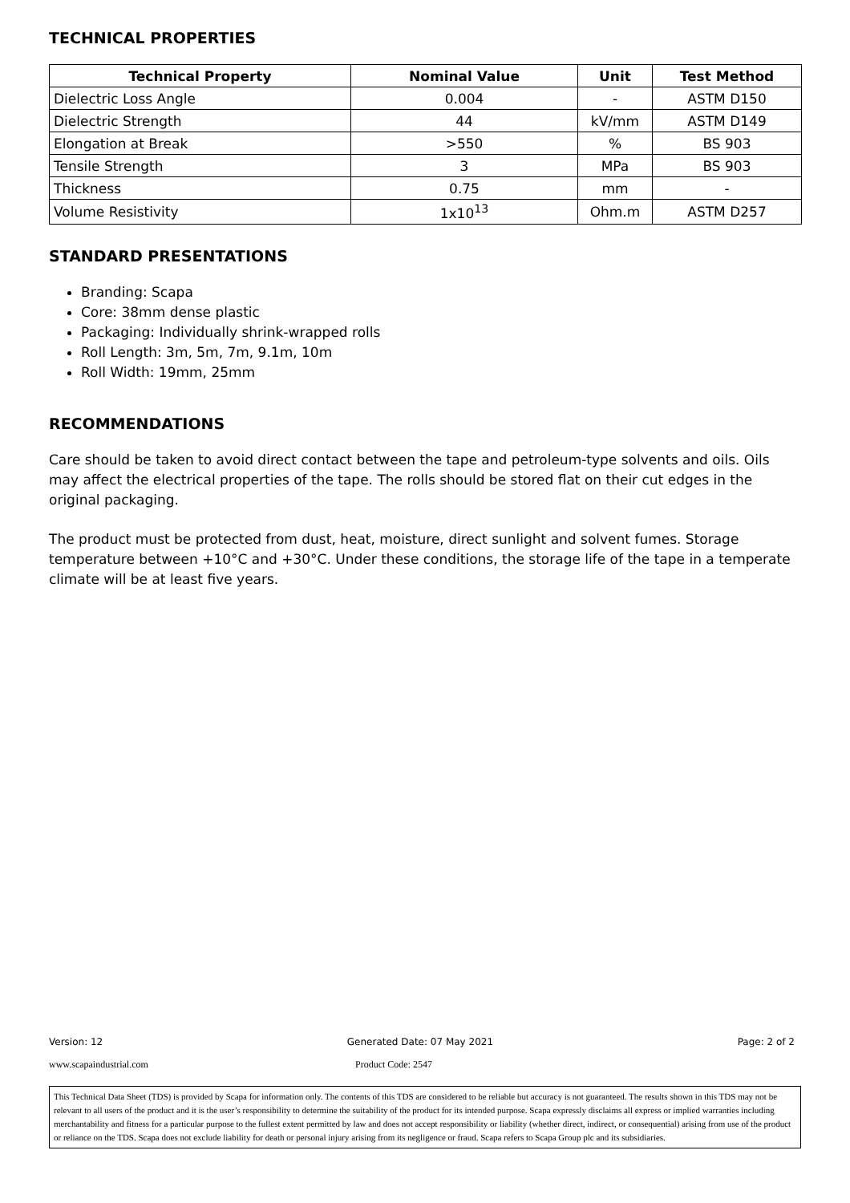TECHNICAL PROPERTIES
| Technical Property | Nominal Value | Unit | Test Method |
| --- | --- | --- | --- |
| Dielectric Loss Angle | 0.004 | - | ASTM D150 |
| Dielectric Strength | 44 | kV/mm | ASTM D149 |
| Elongation at Break | >550 | % | BS 903 |
| Tensile Strength | 3 | MPa | BS 903 |
| Thickness | 0.75 | mm | - |
| Volume Resistivity | 1x10<sup>13</sup> | Ohm.m | ASTM D257 |
STANDARD PRESENTATIONS
Branding: Scapa
Core: 38mm dense plastic
Packaging: Individually shrink-wrapped rolls
Roll Length: 3m, 5m, 7m, 9.1m, 10m
Roll Width: 19mm, 25mm
RECOMMENDATIONS
Care should be taken to avoid direct contact between the tape and petroleum-type solvents and oils. Oils may affect the electrical properties of the tape. The rolls should be stored flat on their cut edges in the original packaging.
The product must be protected from dust, heat, moisture, direct sunlight and solvent fumes. Storage temperature between +10°C and +30°C. Under these conditions, the storage life of the tape in a temperate climate will be at least five years.
Version: 12 Generated Date: 07 May 2021 Page: 2 of 2
www.scapaindustrial.com Product Code: 2547
This Technical Data Sheet (TDS) is provided by Scapa for information only. The contents of this TDS are considered to be reliable but accuracy is not guaranteed. The results shown in this TDS may not be relevant to all users of the product and it is the user’s responsibility to determine the suitability of the product for its intended purpose. Scapa expressly disclaims all express or implied warranties including merchantability and fitness for a particular purpose to the fullest extent permitted by law and does not accept responsibility or liability (whether direct, indirect, or consequential) arising from use of the product or reliance on the TDS. Scapa does not exclude liability for death or personal injury arising from its negligence or fraud. Scapa refers to Scapa Group plc and its subsidiaries.